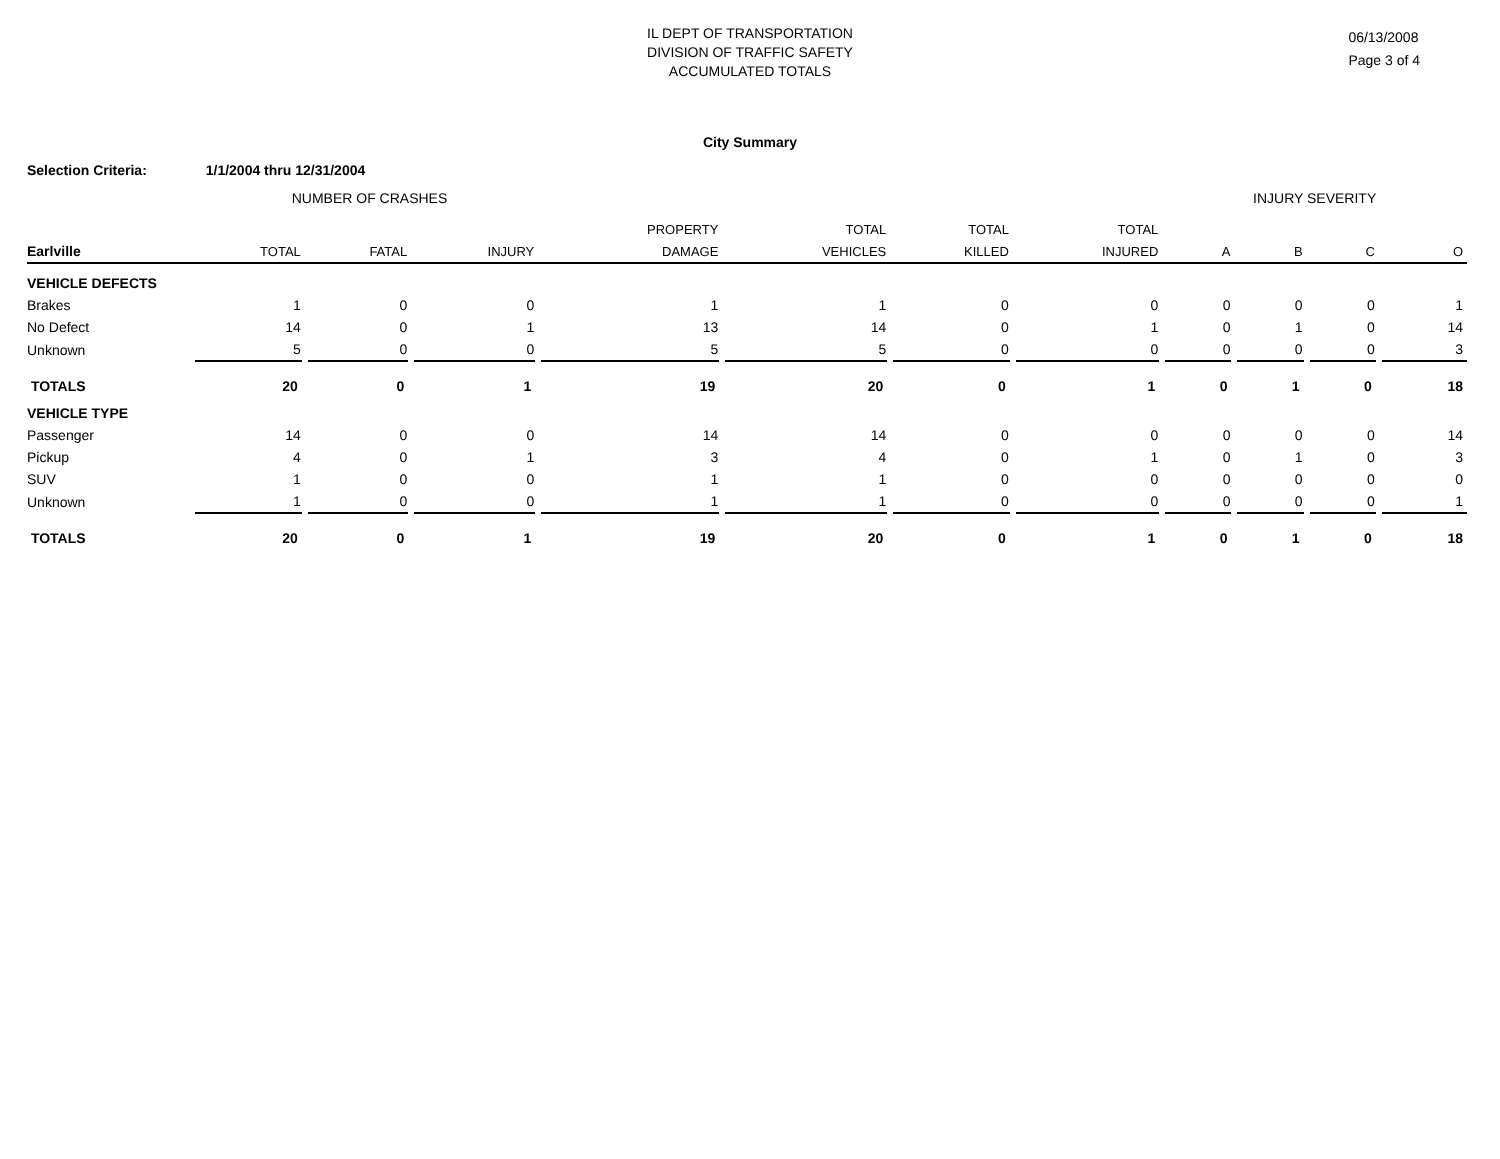IL DEPT OF TRANSPORTATION
DIVISION OF TRAFFIC SAFETY
ACCUMULATED TOTALS
06/13/2008
Page 3 of 4
City Summary
Selection Criteria: 1/1/2004 thru 12/31/2004
| | NUMBER OF CRASHES | | | | | | | INJURY SEVERITY | | | |
| --- | --- | --- | --- | --- | --- | --- | --- | --- | --- | --- | --- |
| | | | | PROPERTY | TOTAL | TOTAL | TOTAL | | | | |
| Earlville | TOTAL | FATAL | INJURY | DAMAGE | VEHICLES | KILLED | INJURED | A | B | C | O |
| VEHICLE DEFECTS | | | | | | | | | | | |
| Brakes | 1 | 0 | 0 | 1 | 1 | 0 | 0 | 0 | 0 | 0 | 1 |
| No Defect | 14 | 0 | 1 | 13 | 14 | 0 | 1 | 0 | 1 | 0 | 14 |
| Unknown | 5 | 0 | 0 | 5 | 5 | 0 | 0 | 0 | 0 | 0 | 3 |
| TOTALS | 20 | 0 | 1 | 19 | 20 | 0 | 1 | 0 | 1 | 0 | 18 |
| VEHICLE TYPE | | | | | | | | | | | |
| Passenger | 14 | 0 | 0 | 14 | 14 | 0 | 0 | 0 | 0 | 0 | 14 |
| Pickup | 4 | 0 | 1 | 3 | 4 | 0 | 1 | 0 | 1 | 0 | 3 |
| SUV | 1 | 0 | 0 | 1 | 1 | 0 | 0 | 0 | 0 | 0 | 0 |
| Unknown | 1 | 0 | 0 | 1 | 1 | 0 | 0 | 0 | 0 | 0 | 1 |
| TOTALS | 20 | 0 | 1 | 19 | 20 | 0 | 1 | 0 | 1 | 0 | 18 |